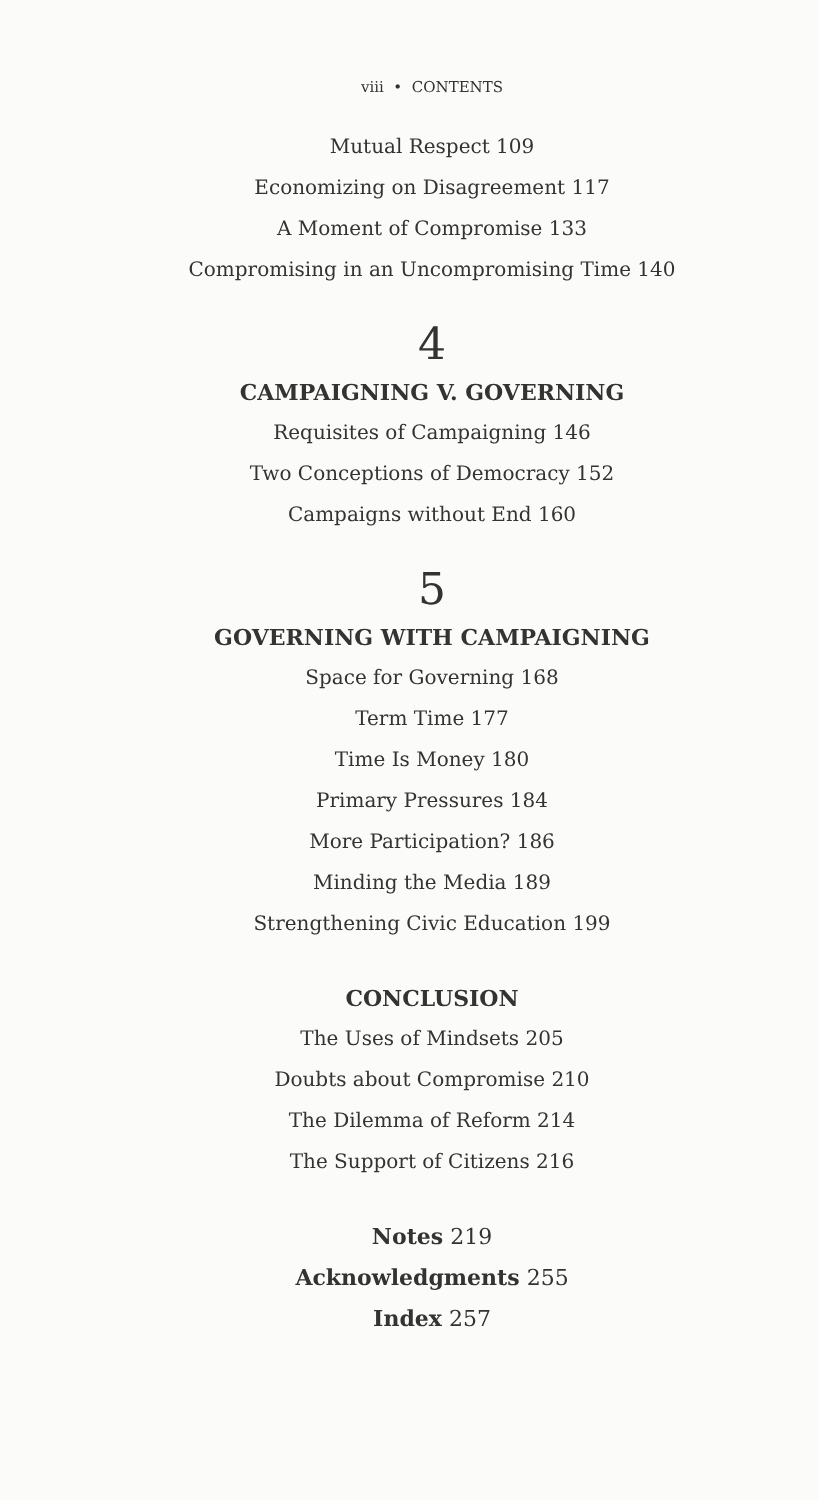viii • CONTENTS
Mutual Respect 109
Economizing on Disagreement 117
A Moment of Compromise 133
Compromising in an Uncompromising Time 140
4
CAMPAIGNING V. GOVERNING
Requisites of Campaigning 146
Two Conceptions of Democracy 152
Campaigns without End 160
5
GOVERNING WITH CAMPAIGNING
Space for Governing 168
Term Time 177
Time Is Money 180
Primary Pressures 184
More Participation? 186
Minding the Media 189
Strengthening Civic Education 199
CONCLUSION
The Uses of Mindsets 205
Doubts about Compromise 210
The Dilemma of Reform 214
The Support of Citizens 216
Notes 219
Acknowledgments 255
Index 257